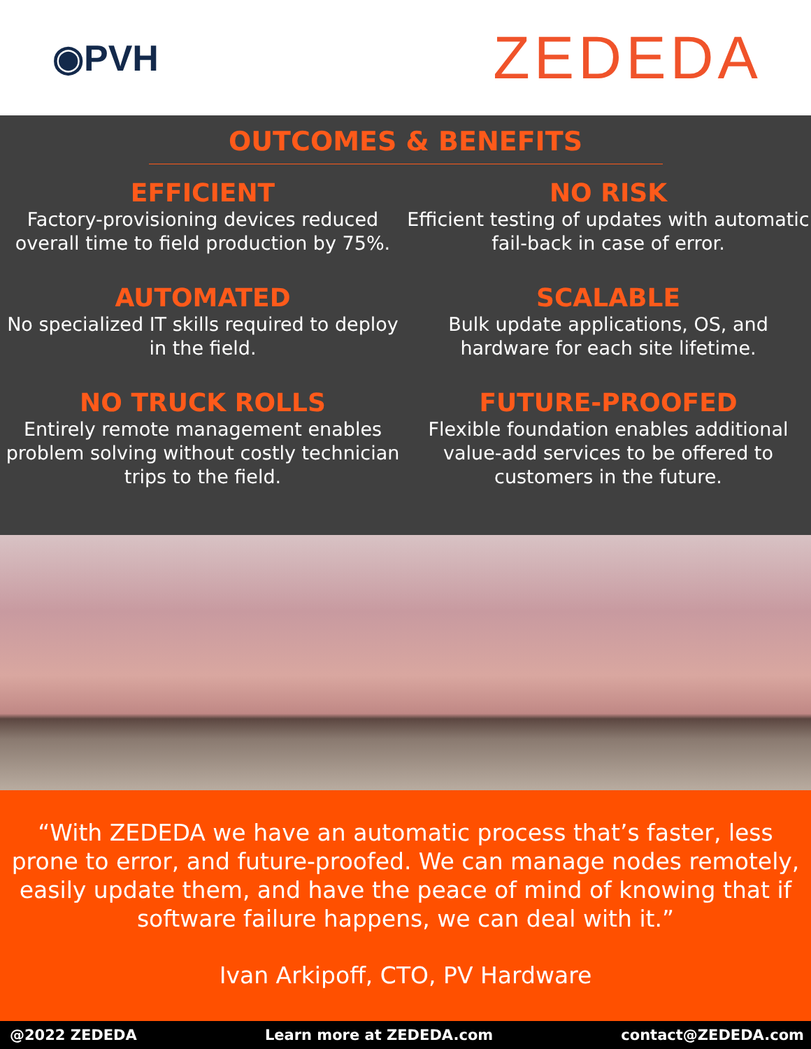◉PVH
ZEDEDA
OUTCOMES & BENEFITS
EFFICIENT
Factory-provisioning devices reduced overall time to field production by 75%.
NO RISK
Efficient testing of updates with automatic fail-back in case of error.
AUTOMATED
No specialized IT skills required to deploy in the field.
SCALABLE
Bulk update applications, OS, and hardware for each site lifetime.
NO TRUCK ROLLS
Entirely remote management enables problem solving without costly technician trips to the field.
FUTURE-PROOFED
Flexible foundation enables additional value-add services to be offered to customers in the future.
“With ZEDEDA we have an automatic process that’s faster, less prone to error, and future-proofed. We can manage nodes remotely, easily update them, and have the peace of mind of knowing that if software failure happens, we can deal with it.”
Ivan Arkipoff, CTO, PV Hardware
@2022 ZEDEDA Learn more at ZEDEDA.com contact@ZEDEDA.com